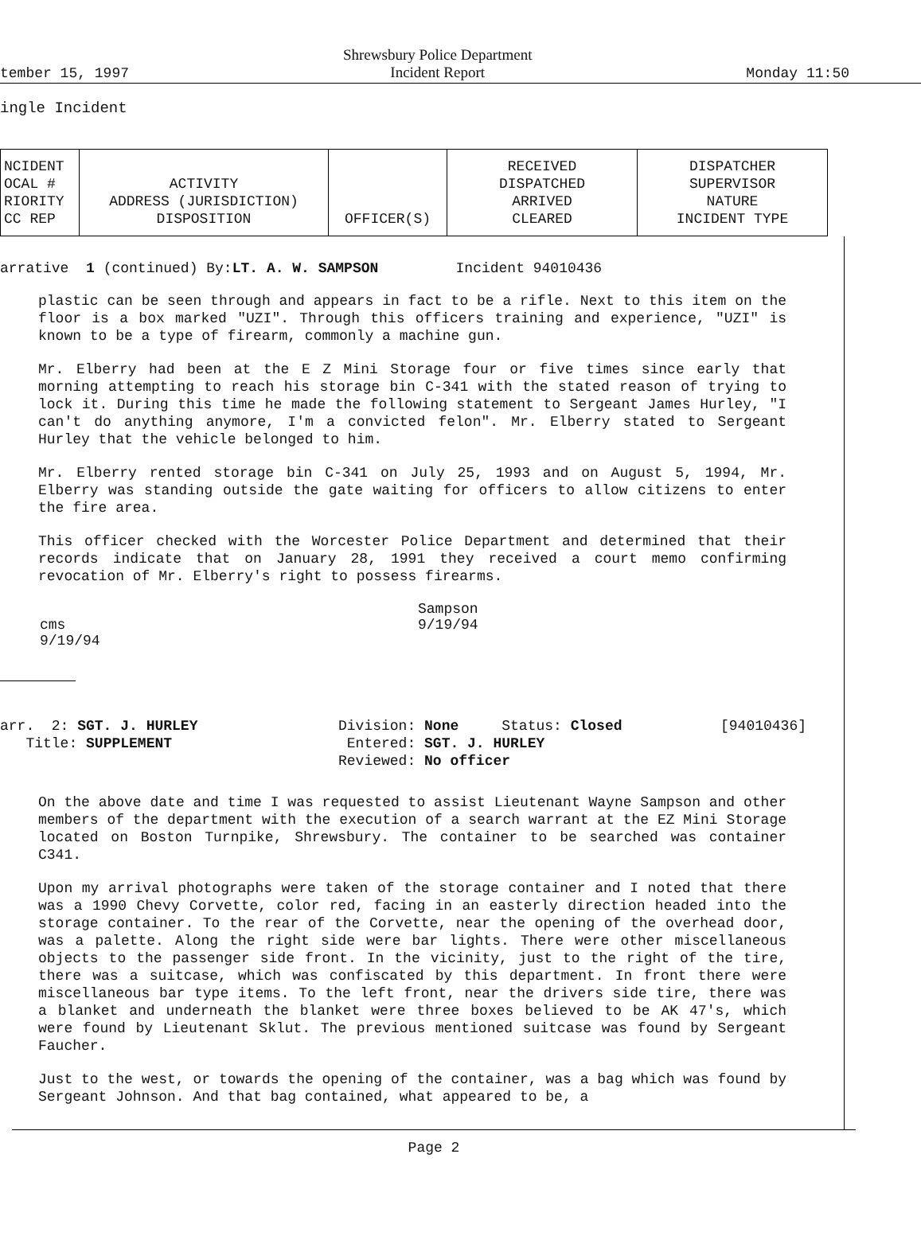tember 15, 1997 Shrewsbury Police Department
Incident Report Monday 11:50
ingle Incident
| NCIDENT OCAL # RIORITY CC REP | ACTIVITY ADDRESS (JURISDICTION) DISPOSITION | OFFICER(S) | RECEIVED DISPATCHED ARRIVED CLEARED | DISPATCHER SUPERVISOR NATURE INCIDENT TYPE |
| --- | --- | --- | --- | --- |
arrative 1 (continued) By: LT. A. W. SAMPSON Incident 94010436
plastic can be seen through and appears in fact to be a rifle. Next to this item on the floor is a box marked "UZI". Through this officers training and experience, "UZI" is known to be a type of firearm, commonly a machine gun.
Mr. Elberry had been at the E Z Mini Storage four or five times since early that morning attempting to reach his storage bin C-341 with the stated reason of trying to lock it. During this time he made the following statement to Sergeant James Hurley, "I can't do anything anymore, I'm a convicted felon". Mr. Elberry stated to Sergeant Hurley that the vehicle belonged to him.
Mr. Elberry rented storage bin C-341 on July 25, 1993 and on August 5, 1994, Mr. Elberry was standing outside the gate waiting for officers to allow citizens to enter the fire area.
This officer checked with the Worcester Police Department and determined that their records indicate that on January 28, 1991 they received a court memo confirming revocation of Mr. Elberry's right to possess firearms.
Sampson
9/19/94
cms
9/19/94
arr. 2: SGT. J. HURLEY
Title: SUPPLEMENT
Division: None Status: Closed
Entered: SGT. J. HURLEY
Reviewed: No officer
[94010436]
On the above date and time I was requested to assist Lieutenant Wayne Sampson and other members of the department with the execution of a search warrant at the EZ Mini Storage located on Boston Turnpike, Shrewsbury. The container to be searched was container C341.
Upon my arrival photographs were taken of the storage container and I noted that there was a 1990 Chevy Corvette, color red, facing in an easterly direction headed into the storage container. To the rear of the Corvette, near the opening of the overhead door, was a palette. Along the right side were bar lights. There were other miscellaneous objects to the passenger side front. In the vicinity, just to the right of the tire, there was a suitcase, which was confiscated by this department. In front there were miscellaneous bar type items. To the left front, near the drivers side tire, there was a blanket and underneath the blanket were three boxes believed to be AK 47's, which were found by Lieutenant Sklut. The previous mentioned suitcase was found by Sergeant Faucher.
Just to the west, or towards the opening of the container, was a bag which was found by Sergeant Johnson. And that bag contained, what appeared to be, a
Page 2